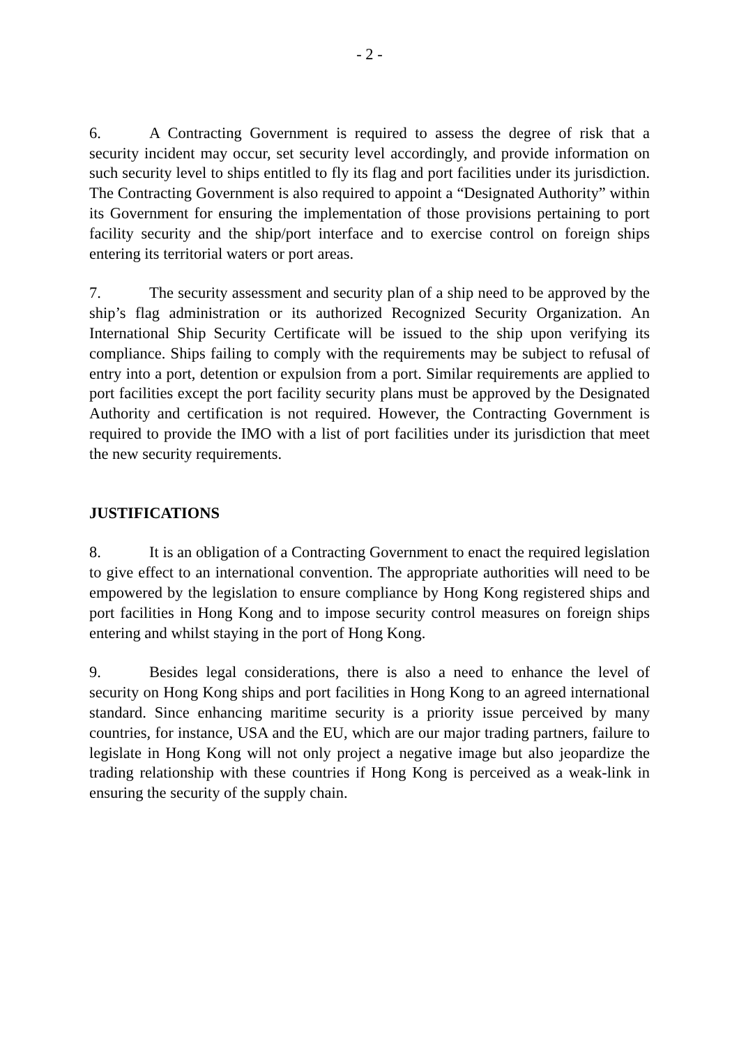- 2 -
6. A Contracting Government is required to assess the degree of risk that a security incident may occur, set security level accordingly, and provide information on such security level to ships entitled to fly its flag and port facilities under its jurisdiction. The Contracting Government is also required to appoint a “Designated Authority” within its Government for ensuring the implementation of those provisions pertaining to port facility security and the ship/port interface and to exercise control on foreign ships entering its territorial waters or port areas.
7. The security assessment and security plan of a ship need to be approved by the ship’s flag administration or its authorized Recognized Security Organization. An International Ship Security Certificate will be issued to the ship upon verifying its compliance. Ships failing to comply with the requirements may be subject to refusal of entry into a port, detention or expulsion from a port. Similar requirements are applied to port facilities except the port facility security plans must be approved by the Designated Authority and certification is not required. However, the Contracting Government is required to provide the IMO with a list of port facilities under its jurisdiction that meet the new security requirements.
JUSTIFICATIONS
8. It is an obligation of a Contracting Government to enact the required legislation to give effect to an international convention. The appropriate authorities will need to be empowered by the legislation to ensure compliance by Hong Kong registered ships and port facilities in Hong Kong and to impose security control measures on foreign ships entering and whilst staying in the port of Hong Kong.
9. Besides legal considerations, there is also a need to enhance the level of security on Hong Kong ships and port facilities in Hong Kong to an agreed international standard. Since enhancing maritime security is a priority issue perceived by many countries, for instance, USA and the EU, which are our major trading partners, failure to legislate in Hong Kong will not only project a negative image but also jeopardize the trading relationship with these countries if Hong Kong is perceived as a weak-link in ensuring the security of the supply chain.